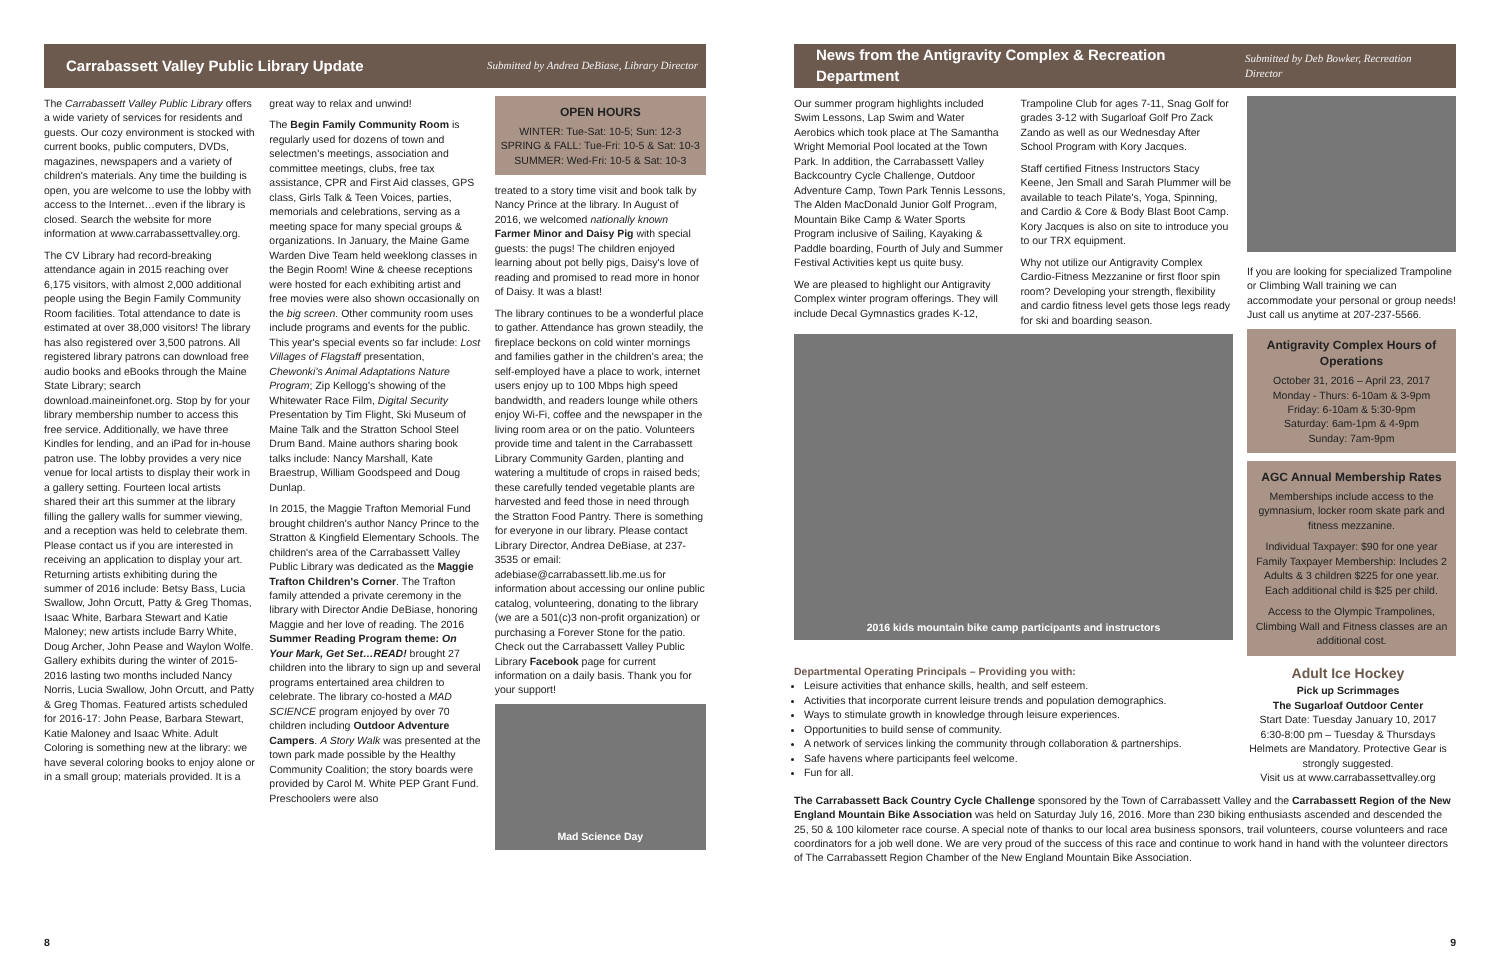Carrabassett Valley Public Library Update
Submitted by Andrea DeBiase, Library Director
The Carrabassett Valley Public Library offers a wide variety of services for residents and guests. Our cozy environment is stocked with current books, public computers, DVDs, magazines, newspapers and a variety of children's materials. Any time the building is open, you are welcome to use the lobby with access to the Internet…even if the library is closed. Search the website for more information at www.carrabassettvalley.org.
The CV Library had record-breaking attendance again in 2015 reaching over 6,175 visitors, with almost 2,000 additional people using the Begin Family Community Room facilities. Total attendance to date is estimated at over 38,000 visitors! The library has also registered over 3,500 patrons. All registered library patrons can download free audio books and eBooks through the Maine State Library; search download.maineinfonet.org. Stop by for your library membership number to access this free service. Additionally, we have three Kindles for lending, and an iPad for in-house patron use. The lobby provides a very nice venue for local artists to display their work in a gallery setting. Fourteen local artists shared their art this summer at the library filling the gallery walls for summer viewing, and a reception was held to celebrate them. Please contact us if you are interested in receiving an application to display your art. Returning artists exhibiting during the summer of 2016 include: Betsy Bass, Lucia Swallow, John Orcutt, Patty & Greg Thomas, Isaac White, Barbara Stewart and Katie Maloney; new artists include Barry White, Doug Archer, John Pease and Waylon Wolfe. Gallery exhibits during the winter of 2015-2016 lasting two months included Nancy Norris, Lucia Swallow, John Orcutt, and Patty & Greg Thomas. Featured artists scheduled for 2016-17: John Pease, Barbara Stewart, Katie Maloney and Isaac White. Adult Coloring is something new at the library: we have several coloring books to enjoy alone or in a small group; materials provided. It is a
great way to relax and unwind!
The Begin Family Community Room is regularly used for dozens of town and selectmen's meetings, association and committee meetings, clubs, free tax assistance, CPR and First Aid classes, GPS class, Girls Talk & Teen Voices, parties, memorials and celebrations, serving as a meeting space for many special groups & organizations. In January, the Maine Game Warden Dive Team held weeklong classes in the Begin Room! Wine & cheese receptions were hosted for each exhibiting artist and free movies were also shown occasionally on the big screen. Other community room uses include programs and events for the public. This year's special events so far include: Lost Villages of Flagstaff presentation, Chewonki's Animal Adaptations Nature Program; Zip Kellogg's showing of the Whitewater Race Film, Digital Security Presentation by Tim Flight, Ski Museum of Maine Talk and the Stratton School Steel Drum Band. Maine authors sharing book talks include: Nancy Marshall, Kate Braestrup, William Goodspeed and Doug Dunlap.
In 2015, the Maggie Trafton Memorial Fund brought children's author Nancy Prince to the Stratton & Kingfield Elementary Schools. The children's area of the Carrabassett Valley Public Library was dedicated as the Maggie Trafton Children's Corner. The Trafton family attended a private ceremony in the library with Director Andie DeBiase, honoring Maggie and her love of reading. The 2016 Summer Reading Program theme: On Your Mark, Get Set…READ! brought 27 children into the library to sign up and several programs entertained area children to celebrate. The library co-hosted a MAD SCIENCE program enjoyed by over 70 children including Outdoor Adventure Campers. A Story Walk was presented at the town park made possible by the Healthy Community Coalition; the story boards were provided by Carol M. White PEP Grant Fund. Preschoolers were also
OPEN HOURS
WINTER: Tue-Sat: 10-5; Sun: 12-3
SPRING & FALL: Tue-Fri: 10-5 & Sat: 10-3
SUMMER: Wed-Fri: 10-5 & Sat: 10-3
treated to a story time visit and book talk by Nancy Prince at the library. In August of 2016, we welcomed nationally known Farmer Minor and Daisy Pig with special guests: the pugs! The children enjoyed learning about pot belly pigs, Daisy's love of reading and promised to read more in honor of Daisy. It was a blast!
The library continues to be a wonderful place to gather. Attendance has grown steadily, the fireplace beckons on cold winter mornings and families gather in the children's area; the self-employed have a place to work, internet users enjoy up to 100 Mbps high speed bandwidth, and readers lounge while others enjoy Wi-Fi, coffee and the newspaper in the living room area or on the patio. Volunteers provide time and talent in the Carrabassett Library Community Garden, planting and watering a multitude of crops in raised beds; these carefully tended vegetable plants are harvested and feed those in need through the Stratton Food Pantry. There is something for everyone in our library. Please contact Library Director, Andrea DeBiase, at 237-3535 or email: adebiase@carrabassett.lib.me.us for information about accessing our online public catalog, volunteering, donating to the library (we are a 501(c)3 non-profit organization) or purchasing a Forever Stone for the patio. Check out the Carrabassett Valley Public Library Facebook page for current information on a daily basis. Thank you for your support!
Mad Science Day
8
News from the Antigravity Complex & Recreation Department
Submitted by Deb Bowker, Recreation Director
Our summer program highlights included Swim Lessons, Lap Swim and Water Aerobics which took place at The Samantha Wright Memorial Pool located at the Town Park. In addition, the Carrabassett Valley Backcountry Cycle Challenge, Outdoor Adventure Camp, Town Park Tennis Lessons, The Alden MacDonald Junior Golf Program, Mountain Bike Camp & Water Sports Program inclusive of Sailing, Kayaking & Paddle boarding, Fourth of July and Summer Festival Activities kept us quite busy.
We are pleased to highlight our Antigravity Complex winter program offerings. They will include Decal Gymnastics grades K-12,
Trampoline Club for ages 7-11, Snag Golf for grades 3-12 with Sugarloaf Golf Pro Zack Zando as well as our Wednesday After School Program with Kory Jacques.
Staff certified Fitness Instructors Stacy Keene, Jen Small and Sarah Plummer will be available to teach Pilate's, Yoga, Spinning, and Cardio & Core & Body Blast Boot Camp. Kory Jacques is also on site to introduce you to our TRX equipment.
Why not utilize our Antigravity Complex Cardio-Fitness Mezzanine or first floor spin room? Developing your strength, flexibility and cardio fitness level gets those legs ready for ski and boarding season.
2016 kids mountain bike camp participants and instructors
If you are looking for specialized Trampoline or Climbing Wall training we can accommodate your personal or group needs! Just call us anytime at 207-237-5566.
Antigravity Complex Hours of Operations
October 31, 2016 – April 23, 2017
Monday - Thurs: 6-10am & 3-9pm
Friday: 6-10am & 5:30-9pm
Saturday: 6am-1pm & 4-9pm
Sunday: 7am-9pm
AGC Annual Membership Rates
Memberships include access to the gymnasium, locker room skate park and fitness mezzanine.
Individual Taxpayer: $90 for one year
Family Taxpayer Membership: Includes 2 Adults & 3 children $225 for one year. Each additional child is $25 per child.
Access to the Olympic Trampolines, Climbing Wall and Fitness classes are an additional cost.
Departmental Operating Principals – Providing you with:
Leisure activities that enhance skills, health, and self esteem.
Activities that incorporate current leisure trends and population demographics.
Ways to stimulate growth in knowledge through leisure experiences.
Opportunities to build sense of community.
A network of services linking the community through collaboration & partnerships.
Safe havens where participants feel welcome.
Fun for all.
Adult Ice Hockey
Pick up Scrimmages
The Sugarloaf Outdoor Center
Start Date: Tuesday January 10, 2017
6:30-8:00 pm – Tuesday & Thursdays
Helmets are Mandatory. Protective Gear is strongly suggested.
Visit us at www.carrabassettvalley.org
The Carrabassett Back Country Cycle Challenge sponsored by the Town of Carrabassett Valley and the Carrabassett Region of the New England Mountain Bike Association was held on Saturday July 16, 2016. More than 230 biking enthusiasts ascended and descended the 25, 50 & 100 kilometer race course. A special note of thanks to our local area business sponsors, trail volunteers, course volunteers and race coordinators for a job well done. We are very proud of the success of this race and continue to work hand in hand with the volunteer directors of The Carrabassett Region Chamber of the New England Mountain Bike Association.
9